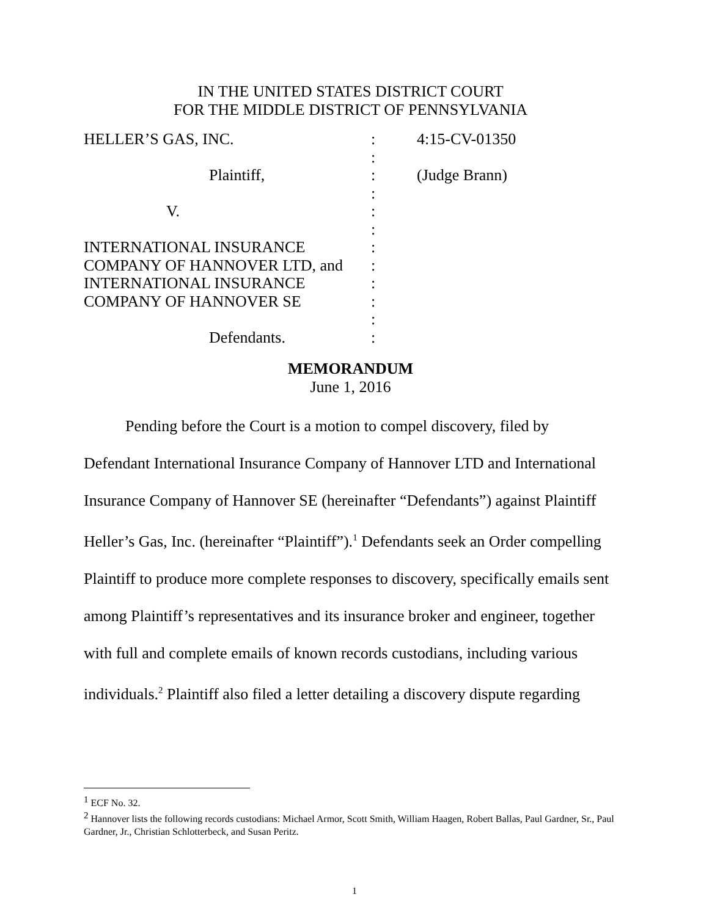IN THE UNITED STATES DISTRICT COURT
FOR THE MIDDLE DISTRICT OF PENNSYLVANIA
| HELLER’S GAS, INC. | : | 4:15-CV-01350 |
| | : | |
| Plaintiff, | : | (Judge Brann) |
| | : | |
| V. | : | |
| | : | |
| INTERNATIONAL INSURANCE | : | |
| COMPANY OF HANNOVER LTD, and | : | |
| INTERNATIONAL INSURANCE | : | |
| COMPANY OF HANNOVER SE | : | |
| | : | |
| Defendants. | : | |
MEMORANDUM
June 1, 2016
Pending before the Court is a motion to compel discovery, filed by Defendant International Insurance Company of Hannover LTD and International Insurance Company of Hannover SE (hereinafter “Defendants”) against Plaintiff Heller’s Gas, Inc. (hereinafter “Plaintiff”).<sup>1</sup> Defendants seek an Order compelling Plaintiff to produce more complete responses to discovery, specifically emails sent among Plaintiff’s representatives and its insurance broker and engineer, together with full and complete emails of known records custodians, including various individuals.<sup>2</sup> Plaintiff also filed a letter detailing a discovery dispute regarding
<sup>1</sup> ECF No. 32.
<sup>2</sup> Hannover lists the following records custodians: Michael Armor, Scott Smith, William Haagen, Robert Ballas, Paul Gardner, Sr., Paul Gardner, Jr., Christian Schlotterbeck, and Susan Peritz.
1